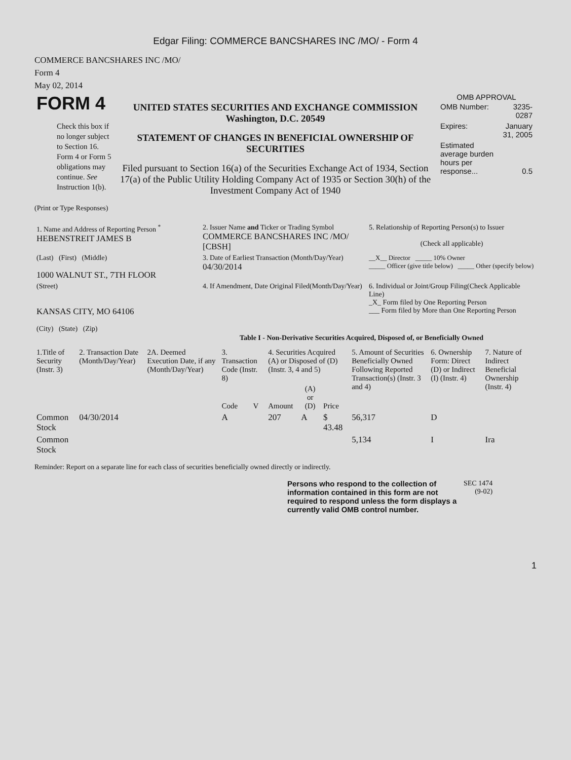Edgar Filing: COMMERCE BANCSHARES INC /MO/ - Form 4
COMMERCE BANCSHARES INC /MO/
Form 4
May 02, 2014
| FORM 4 Check this box if no longer subject to Section 16. Form 4 or Form 5 obligations may continue. See Instruction 1(b). | UNITED STATES SECURITIES AND EXCHANGE COMMISSION Washington, D.C. 20549 STATEMENT OF CHANGES IN BENEFICIAL OWNERSHIP OF SECURITIES Filed pursuant to Section 16(a) of the Securities Exchange Act of 1934, Section 17(a) of the Public Utility Holding Company Act of 1935 or Section 30(h) of the Investment Company Act of 1940 | OMB APPROVAL / OMB Number: / 3235-0287 / / Expires: / January 31, 2005 / / Estimated average burden hours per response... / 0.5 / |
(Print or Type Responses)
| 1. Name and Address of Reporting Person <sup>*</sup> HEBENSTREIT JAMES B | 2. Issuer Name and Ticker or Trading Symbol COMMERCE BANCSHARES INC /MO/ [CBSH] | 5. Relationship of Reporting Person(s) to Issuer (Check all applicable) |
| (Last) (First) (Middle) 1000 WALNUT ST., 7TH FLOOR | 3. Date of Earliest Transaction (Month/Day/Year) 04/30/2014 | __X__ Director _____ 10% Owner _____ Officer (give title below) _____ Other (specify below) |
| (Street) KANSAS CITY, MO 64106 (City) (State) (Zip) | 4. If Amendment, Date Original Filed(Month/Day/Year) | 6. Individual or Joint/Group Filing(Check Applicable Line) _X_ Form filed by One Reporting Person ___ Form filed by More than One Reporting Person |
Table I - Non-Derivative Securities Acquired, Disposed of, or Beneficially Owned
| 1.Title of Security (Instr. 3) | 2. Transaction Date (Month/Day/Year) | 2A. Deemed Execution Date, if any (Month/Day/Year) | 3. Transaction Code (Instr. 8) | | 4. Securities Acquired (A) or Disposed of (D) (Instr. 3, 4 and 5) | | | 5. Amount of Securities Beneficially Owned Following Reported Transaction(s) (Instr. 3 and 4) | 6. Ownership Form: Direct (D) or Indirect (I) (Instr. 4) | 7. Nature of Indirect Beneficial Ownership (Instr. 4) |
| --- | --- | --- | --- | --- | --- | --- | --- | --- | --- | --- |
| | | | Code | V | Amount | (A) or (D) | Price | | | |
| Common Stock | 04/30/2014 | | A | | 207 | A | $ 43.48 | 56,317 | D | |
| Common Stock | | | | | | | | 5,134 | I | Ira |
Reminder: Report on a separate line for each class of securities beneficially owned directly or indirectly.
| Persons who respond to the collection of information contained in this form are not required to respond unless the form displays a currently valid OMB control number. | SEC 1474 (9-02) |
1